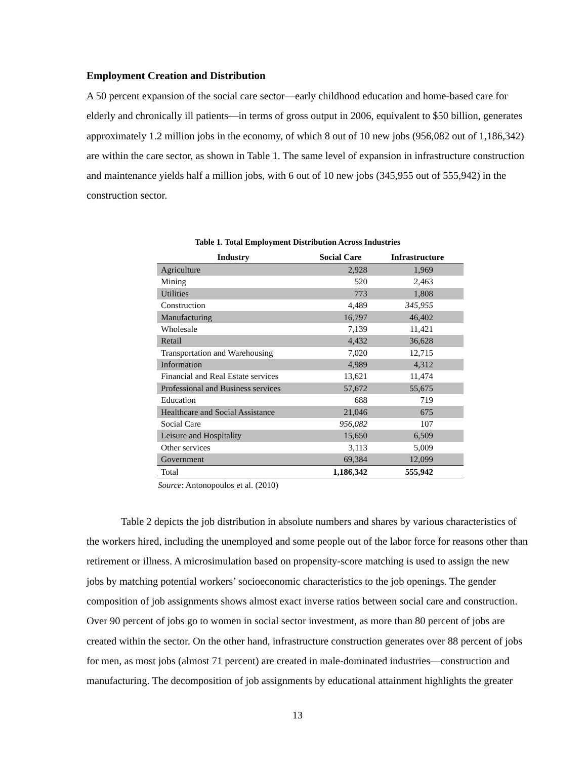Employment Creation and Distribution
A 50 percent expansion of the social care sector—early childhood education and home-based care for elderly and chronically ill patients—in terms of gross output in 2006, equivalent to $50 billion, generates approximately 1.2 million jobs in the economy, of which 8 out of 10 new jobs (956,082 out of 1,186,342) are within the care sector, as shown in Table 1. The same level of expansion in infrastructure construction and maintenance yields half a million jobs, with 6 out of 10 new jobs (345,955 out of 555,942) in the construction sector.
Table 1. Total Employment Distribution Across Industries
| Industry | Social Care | Infrastructure |
| --- | --- | --- |
| Agriculture | 2,928 | 1,969 |
| Mining | 520 | 2,463 |
| Utilities | 773 | 1,808 |
| Construction | 4,489 | 345,955 |
| Manufacturing | 16,797 | 46,402 |
| Wholesale | 7,139 | 11,421 |
| Retail | 4,432 | 36,628 |
| Transportation and Warehousing | 7,020 | 12,715 |
| Information | 4,989 | 4,312 |
| Financial and Real Estate services | 13,621 | 11,474 |
| Professional and Business services | 57,672 | 55,675 |
| Education | 688 | 719 |
| Healthcare and Social Assistance | 21,046 | 675 |
| Social Care | 956,082 | 107 |
| Leisure and Hospitality | 15,650 | 6,509 |
| Other services | 3,113 | 5,009 |
| Government | 69,384 | 12,099 |
| Total | 1,186,342 | 555,942 |
Source: Antonopoulos et al. (2010)
Table 2 depicts the job distribution in absolute numbers and shares by various characteristics of the workers hired, including the unemployed and some people out of the labor force for reasons other than retirement or illness. A microsimulation based on propensity-score matching is used to assign the new jobs by matching potential workers’ socioeconomic characteristics to the job openings. The gender composition of job assignments shows almost exact inverse ratios between social care and construction. Over 90 percent of jobs go to women in social sector investment, as more than 80 percent of jobs are created within the sector. On the other hand, infrastructure construction generates over 88 percent of jobs for men, as most jobs (almost 71 percent) are created in male-dominated industries—construction and manufacturing. The decomposition of job assignments by educational attainment highlights the greater
13